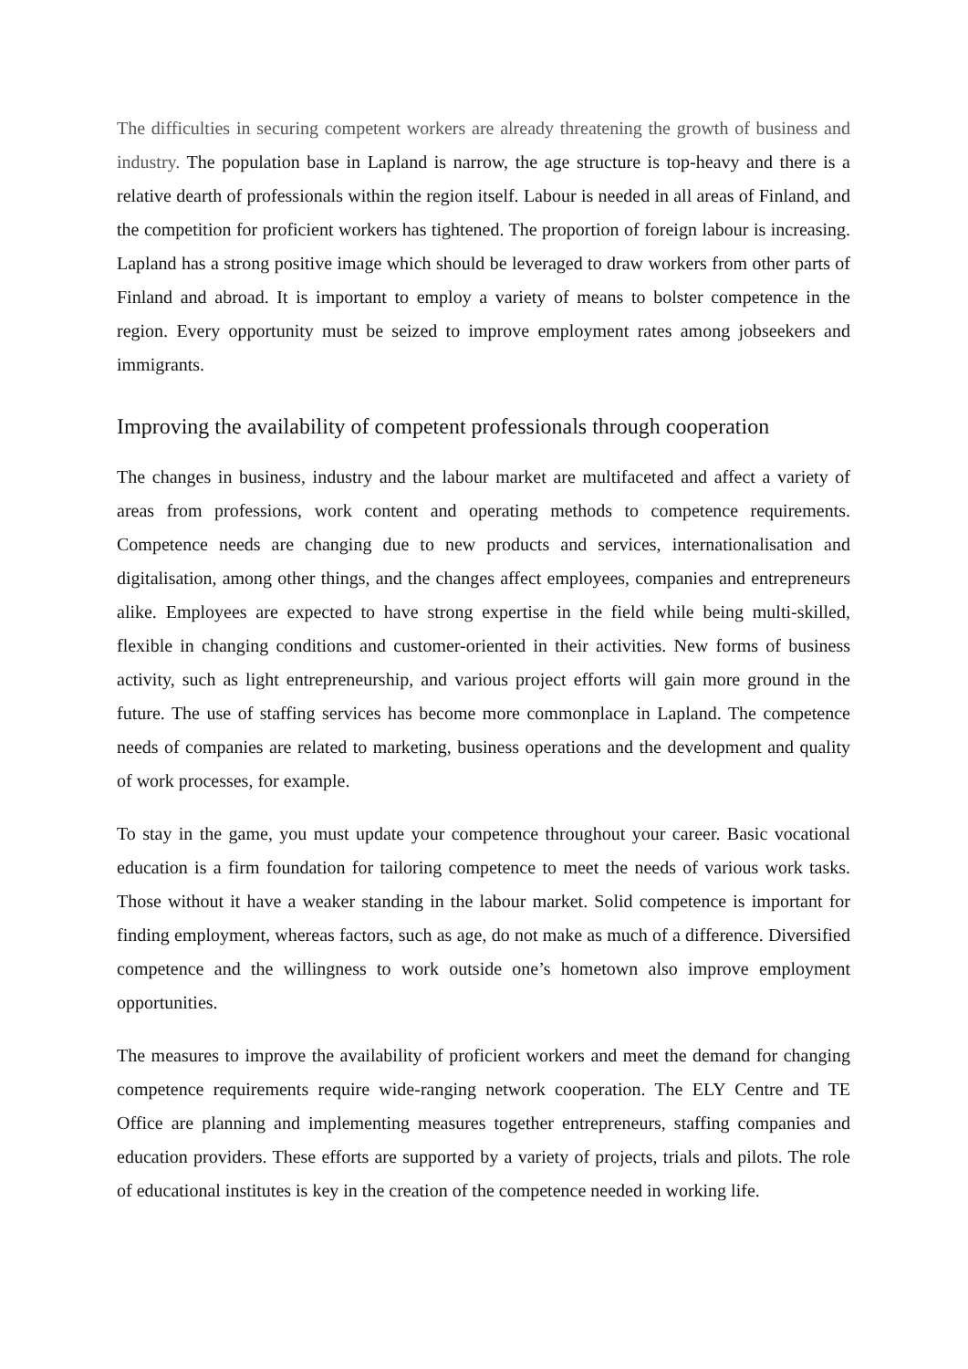The difficulties in securing competent workers are already threatening the growth of business and industry. The population base in Lapland is narrow, the age structure is top-heavy and there is a relative dearth of professionals within the region itself. Labour is needed in all areas of Finland, and the competition for proficient workers has tightened. The proportion of foreign labour is increasing. Lapland has a strong positive image which should be leveraged to draw workers from other parts of Finland and abroad. It is important to employ a variety of means to bolster competence in the region. Every opportunity must be seized to improve employment rates among jobseekers and immigrants.
Improving the availability of competent professionals through cooperation
The changes in business, industry and the labour market are multifaceted and affect a variety of areas from professions, work content and operating methods to competence requirements. Competence needs are changing due to new products and services, internationalisation and digitalisation, among other things, and the changes affect employees, companies and entrepreneurs alike. Employees are expected to have strong expertise in the field while being multi-skilled, flexible in changing conditions and customer-oriented in their activities. New forms of business activity, such as light entrepreneurship, and various project efforts will gain more ground in the future. The use of staffing services has become more commonplace in Lapland. The competence needs of companies are related to marketing, business operations and the development and quality of work processes, for example.
To stay in the game, you must update your competence throughout your career. Basic vocational education is a firm foundation for tailoring competence to meet the needs of various work tasks. Those without it have a weaker standing in the labour market. Solid competence is important for finding employment, whereas factors, such as age, do not make as much of a difference. Diversified competence and the willingness to work outside one’s hometown also improve employment opportunities.
The measures to improve the availability of proficient workers and meet the demand for changing competence requirements require wide-ranging network cooperation. The ELY Centre and TE Office are planning and implementing measures together entrepreneurs, staffing companies and education providers. These efforts are supported by a variety of projects, trials and pilots. The role of educational institutes is key in the creation of the competence needed in working life.